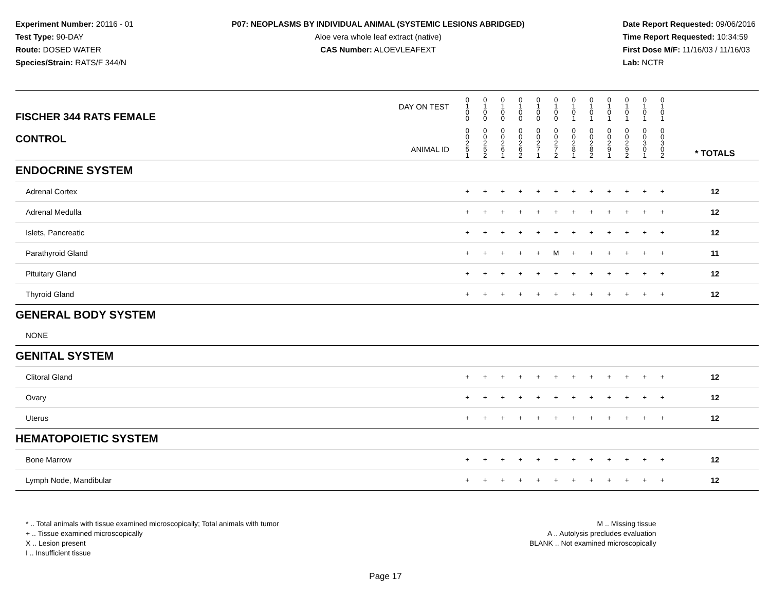Experiment Number: 20116 - 01
Test Type: 90-DAY
Route: DOSED WATER
Species/Strain: RATS/F 344/N
P07: NEOPLASMS BY INDIVIDUAL ANIMAL (SYSTEMIC LESIONS ABRIDGED)
Aloe vera whole leaf extract (native)
CAS Number: ALOEVLEAFEXT
Date Report Requested: 09/06/2016
Time Report Requested: 10:34:59
First Dose M/F: 11/16/03 / 11/16/03
Lab: NCTR
| DAY ON TEST FISCHER 344 RATS FEMALE | 0 1 0 0 | 0 1 0 0 | 0 1 0 0 | 0 1 0 0 | 0 1 0 0 | 0 1 0 0 | 0 1 0 1 | 0 1 0 1 | 0 1 0 1 | 0 1 0 1 | 0 1 0 1 | 0 1 0 1 | | |
| CONTROL ANIMAL ID | 0 0 2 5 1 | 0 0 2 5 2 | 0 0 2 6 1 | 0 0 2 6 2 | 0 0 2 7 1 | 0 0 2 7 2 | 0 0 2 8 1 | 0 0 2 8 2 | 0 0 2 9 1 | 0 0 2 9 2 | 0 0 3 0 1 | 0 0 3 0 2 | | * TOTALS |
| ENDOCRINE SYSTEM | | | | | | | | | | | | | | |
| Adrenal Cortex | + | + | + | + | + | + | + | + | + | + | + | + | | 12 |
| Adrenal Medulla | + | + | + | + | + | + | + | + | + | + | + | + | | 12 |
| Islets, Pancreatic | + | + | + | + | + | + | + | + | + | + | + | + | | 12 |
| Parathyroid Gland | + | + | + | + | + | M | + | + | + | + | + | + | | 11 |
| Pituitary Gland | + | + | + | + | + | + | + | + | + | + | + | + | | 12 |
| Thyroid Gland | + | + | + | + | + | + | + | + | + | + | + | + | | 12 |
| GENERAL BODY SYSTEM | | | | | | | | | | | | | | |
| NONE | | | | | | | | | | | | | | |
| GENITAL SYSTEM | | | | | | | | | | | | | | |
| Clitoral Gland | + | + | + | + | + | + | + | + | + | + | + | + | | 12 |
| Ovary | + | + | + | + | + | + | + | + | + | + | + | + | | 12 |
| Uterus | + | + | + | + | + | + | + | + | + | + | + | + | | 12 |
| HEMATOPOIETIC SYSTEM | | | | | | | | | | | | | | |
| Bone Marrow | + | + | + | + | + | + | + | + | + | + | + | + | | 12 |
| Lymph Node, Mandibular | + | + | + | + | + | + | + | + | + | + | + | + | | 12 |
* .. Total animals with tissue examined microscopically; Total animals with tumor
+ .. Tissue examined microscopically
X .. Lesion present
I .. Insufficient tissue
M .. Missing tissue
A .. Autolysis precludes evaluation
BLANK .. Not examined microscopically
Page 17